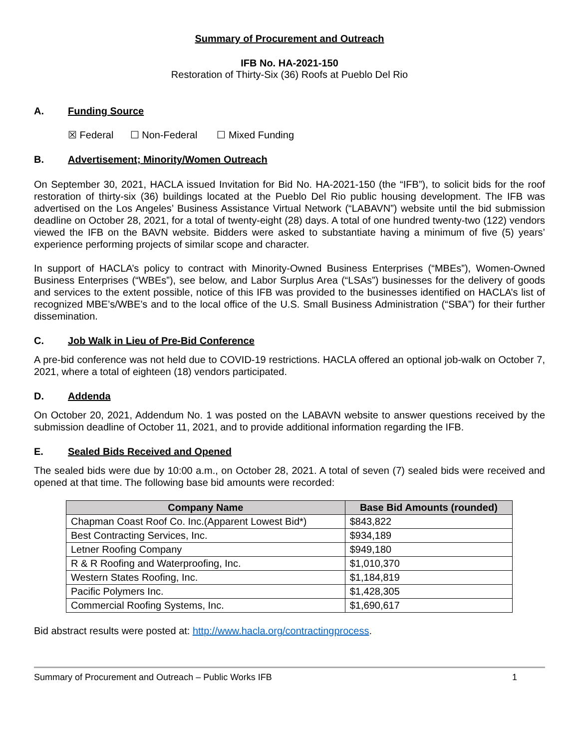Summary of Procurement and Outreach
IFB No. HA-2021-150
Restoration of Thirty-Six (36) Roofs at Pueblo Del Rio
A. Funding Source
☒ Federal ☐ Non-Federal ☐ Mixed Funding
B. Advertisement; Minority/Women Outreach
On September 30, 2021, HACLA issued Invitation for Bid No. HA-2021-150 (the “IFB”), to solicit bids for the roof restoration of thirty-six (36) buildings located at the Pueblo Del Rio public housing development. The IFB was advertised on the Los Angeles’ Business Assistance Virtual Network (“LABAVN”) website until the bid submission deadline on October 28, 2021, for a total of twenty-eight (28) days. A total of one hundred twenty-two (122) vendors viewed the IFB on the BAVN website. Bidders were asked to substantiate having a minimum of five (5) years’ experience performing projects of similar scope and character.
In support of HACLA’s policy to contract with Minority-Owned Business Enterprises (“MBEs”), Women-Owned Business Enterprises (“WBEs”), see below, and Labor Surplus Area (“LSAs”) businesses for the delivery of goods and services to the extent possible, notice of this IFB was provided to the businesses identified on HACLA’s list of recognized MBE’s/WBE’s and to the local office of the U.S. Small Business Administration (“SBA”) for their further dissemination.
C. Job Walk in Lieu of Pre-Bid Conference
A pre-bid conference was not held due to COVID-19 restrictions. HACLA offered an optional job-walk on October 7, 2021, where a total of eighteen (18) vendors participated.
D. Addenda
On October 20, 2021, Addendum No. 1 was posted on the LABAVN website to answer questions received by the submission deadline of October 11, 2021, and to provide additional information regarding the IFB.
E. Sealed Bids Received and Opened
The sealed bids were due by 10:00 a.m., on October 28, 2021. A total of seven (7) sealed bids were received and opened at that time. The following base bid amounts were recorded:
| Company Name | Base Bid Amounts (rounded) |
| --- | --- |
| Chapman Coast Roof Co. Inc.(Apparent Lowest Bid*) | $843,822 |
| Best Contracting Services, Inc. | $934,189 |
| Letner Roofing Company | $949,180 |
| R & R Roofing and Waterproofing, Inc. | $1,010,370 |
| Western States Roofing, Inc. | $1,184,819 |
| Pacific Polymers Inc. | $1,428,305 |
| Commercial Roofing Systems, Inc. | $1,690,617 |
Bid abstract results were posted at: http://www.hacla.org/contractingprocess.
Summary of Procurement and Outreach – Public Works IFB 1